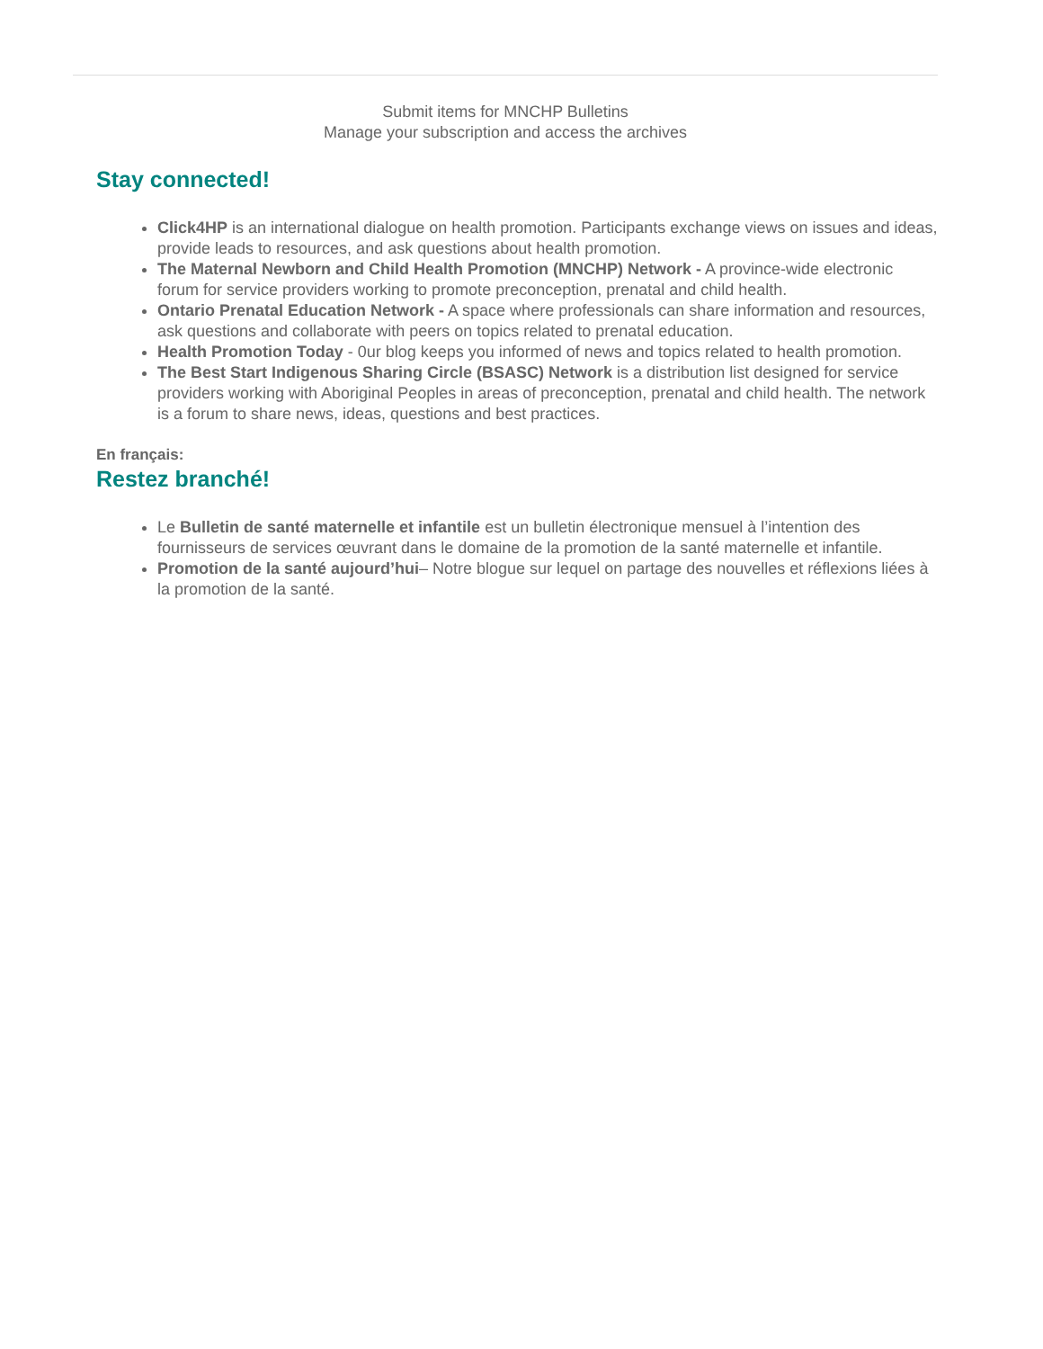Submit items for MNCHP Bulletins
Manage your subscription and access the archives
Stay connected!
Click4HP is an international dialogue on health promotion. Participants exchange views on issues and ideas, provide leads to resources, and ask questions about health promotion.
The Maternal Newborn and Child Health Promotion (MNCHP) Network - A province-wide electronic forum for service providers working to promote preconception, prenatal and child health.
Ontario Prenatal Education Network - A space where professionals can share information and resources, ask questions and collaborate with peers on topics related to prenatal education.
Health Promotion Today - 0ur blog keeps you informed of news and topics related to health promotion.
The Best Start Indigenous Sharing Circle (BSASC) Network is a distribution list designed for service providers working with Aboriginal Peoples in areas of preconception, prenatal and child health. The network is a forum to share news, ideas, questions and best practices.
En français:
Restez branché!
Le Bulletin de santé maternelle et infantile est un bulletin électronique mensuel à l’intention des fournisseurs de services œuvrant dans le domaine de la promotion de la santé maternelle et infantile.
Promotion de la santé aujourd’hui– Notre blogue sur lequel on partage des nouvelles et réflexions liées à la promotion de la santé.